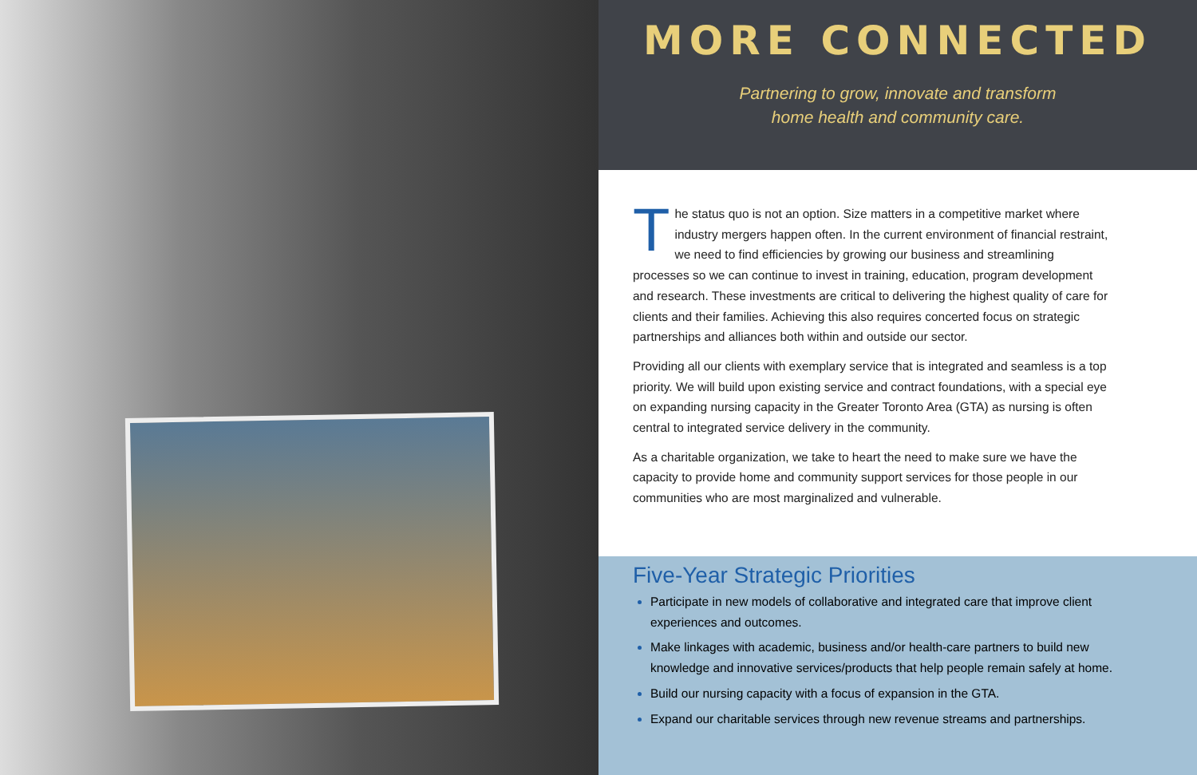MORE CONNECTED
Partnering to grow, innovate and transform
home health and community care.
The status quo is not an option. Size matters in a competitive market where industry mergers happen often. In the current environment of financial restraint, we need to find efficiencies by growing our business and streamlining processes so we can continue to invest in training, education, program development and research. These investments are critical to delivering the highest quality of care for clients and their families. Achieving this also requires concerted focus on strategic partnerships and alliances both within and outside our sector.
Providing all our clients with exemplary service that is integrated and seamless is a top priority. We will build upon existing service and contract foundations, with a special eye on expanding nursing capacity in the Greater Toronto Area (GTA) as nursing is often central to integrated service delivery in the community.
As a charitable organization, we take to heart the need to make sure we have the capacity to provide home and community support services for those people in our communities who are most marginalized and vulnerable.
Five-Year Strategic Priorities
Participate in new models of collaborative and integrated care that improve client experiences and outcomes.
Make linkages with academic, business and/or health-care partners to build new knowledge and innovative services/products that help people remain safely at home.
Build our nursing capacity with a focus of expansion in the GTA.
Expand our charitable services through new revenue streams and partnerships.